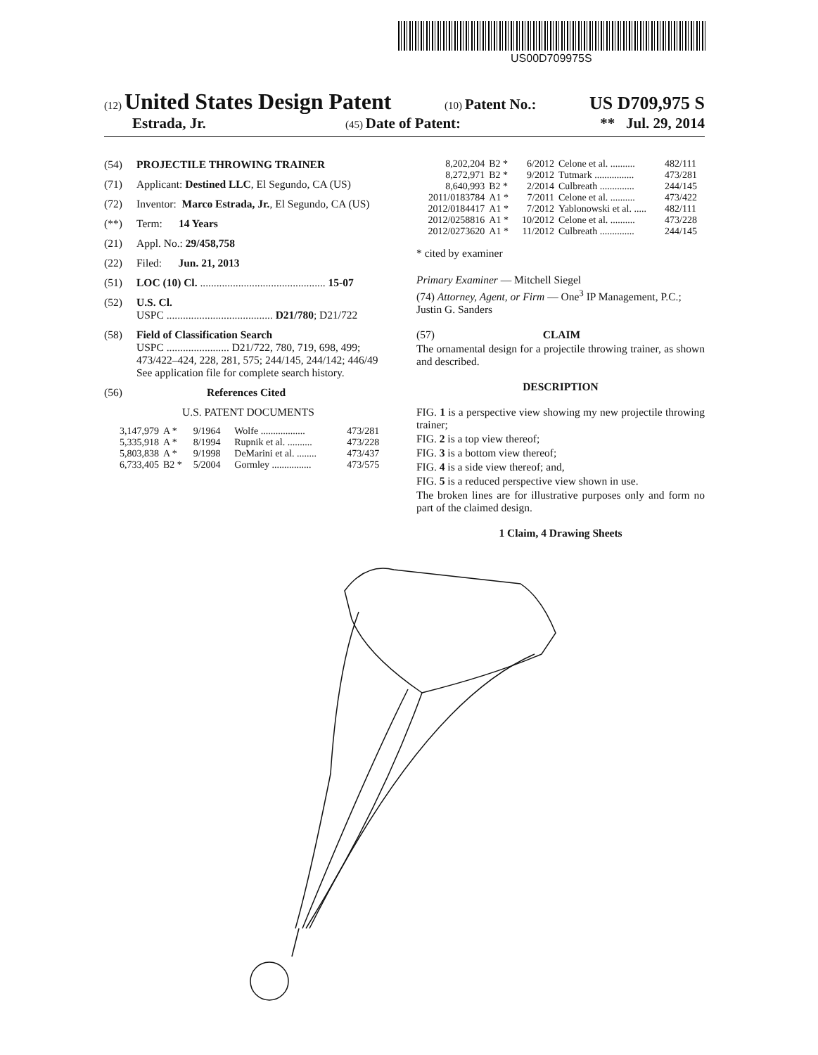US00D709975S
(12) United States Design Patent (10) Patent No.: US D709,975 S
Estrada, Jr. (45) Date of Patent: ** Jul. 29, 2014
(54) PROJECTILE THROWING TRAINER
(71) Applicant: Destined LLC, El Segundo, CA (US)
(72) Inventor: Marco Estrada, Jr., El Segundo, CA (US)
(**) Term: 14 Years
(21) Appl. No.: 29/458,758
(22) Filed: Jun. 21, 2013
(51) LOC (10) Cl. .............................................. 15-07
(52) U.S. Cl.
USPC ....................................... D21/780; D21/722
(58) Field of Classification Search
USPC ....................... D21/722, 780, 719, 698, 499; 473/422–424, 228, 281, 575; 244/145, 244/142; 446/49
See application file for complete search history.
(56) References Cited
U.S. PATENT DOCUMENTS
| 3,147,979 | A * | 9/1964 | Wolfe .................. | 473/281 |
| 5,335,918 | A * | 8/1994 | Rupnik et al. .......... | 473/228 |
| 5,803,838 | A * | 9/1998 | DeMarini et al. ........ | 473/437 |
| 6,733,405 | B2 * | 5/2004 | Gormley ................ | 473/575 |
| 8,202,204 | B2 * | 6/2012 | Celone et al. .......... | 482/111 |
| 8,272,971 | B2 * | 9/2012 | Tutmark ................ | 473/281 |
| 8,640,993 | B2 * | 2/2014 | Culbreath .............. | 244/145 |
| 2011/0183784 | A1 * | 7/2011 | Celone et al. .......... | 473/422 |
| 2012/0184417 | A1 * | 7/2012 | Yablonowski et al. ..... | 482/111 |
| 2012/0258816 | A1 * | 10/2012 | Celone et al. .......... | 473/228 |
| 2012/0273620 | A1 * | 11/2012 | Culbreath .............. | 244/145 |
* cited by examiner
Primary Examiner — Mitchell Siegel
(74) Attorney, Agent, or Firm — One<sup>3</sup> IP Management, P.C.; Justin G. Sanders
(57) CLAIM
The ornamental design for a projectile throwing trainer, as shown and described.
DESCRIPTION
FIG. 1 is a perspective view showing my new projectile throwing trainer;
FIG. 2 is a top view thereof;
FIG. 3 is a bottom view thereof;
FIG. 4 is a side view thereof; and,
FIG. 5 is a reduced perspective view shown in use.
The broken lines are for illustrative purposes only and form no part of the claimed design.
1 Claim, 4 Drawing Sheets